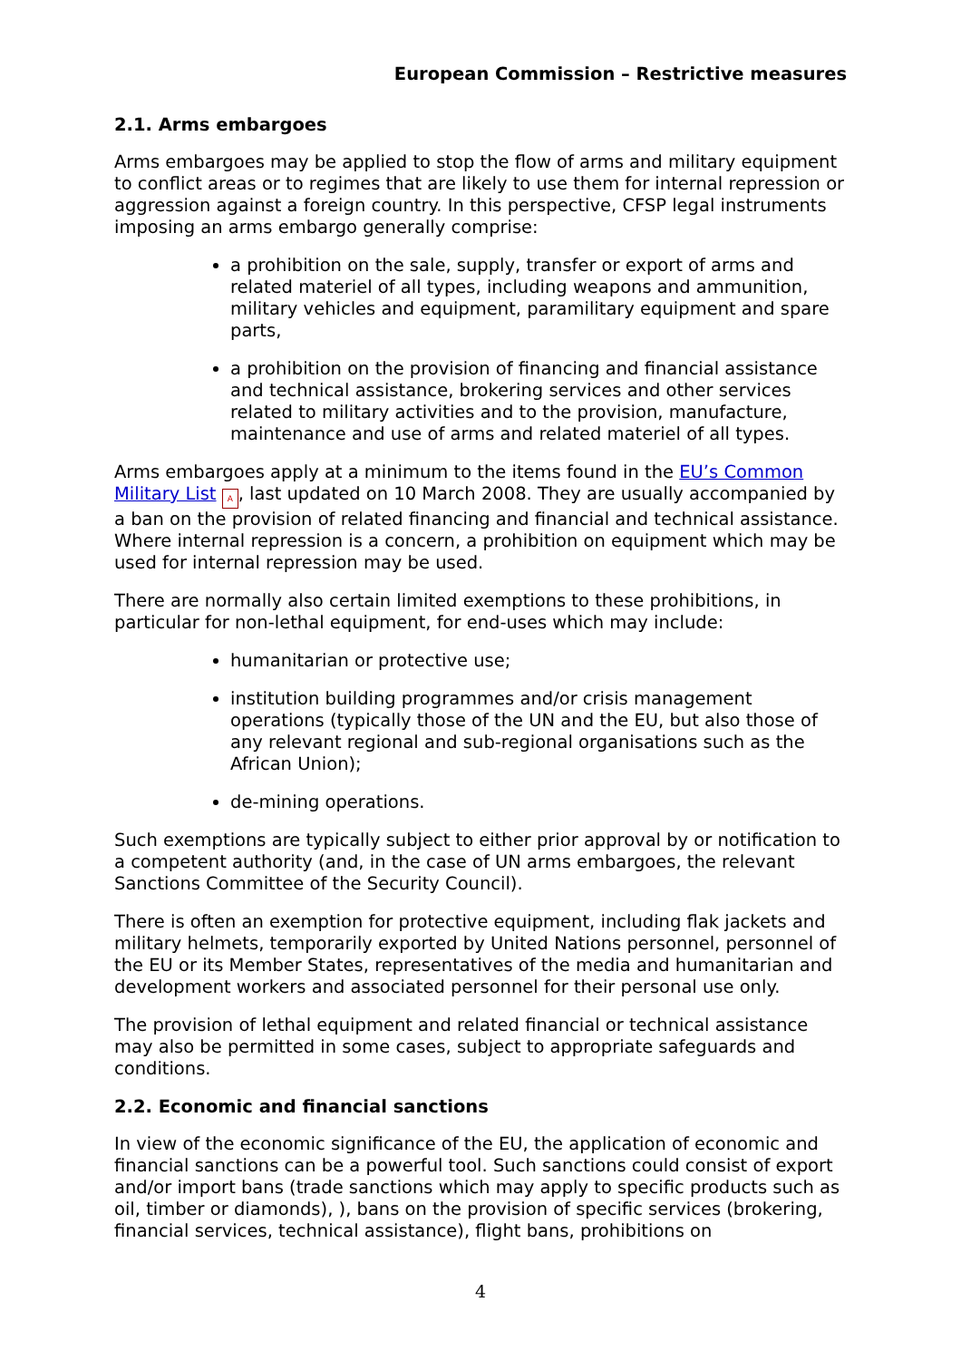European Commission – Restrictive measures
2.1. Arms embargoes
Arms embargoes may be applied to stop the flow of arms and military equipment to conflict areas or to regimes that are likely to use them for internal repression or aggression against a foreign country. In this perspective, CFSP legal instruments imposing an arms embargo generally comprise:
a prohibition on the sale, supply, transfer or export of arms and related materiel of all types, including weapons and ammunition, military vehicles and equipment, paramilitary equipment and spare parts,
a prohibition on the provision of financing and financial assistance and technical assistance, brokering services and other services related to military activities and to the provision, manufacture, maintenance and use of arms and related materiel of all types.
Arms embargoes apply at a minimum to the items found in the EU’s Common Military List A, last updated on 10 March 2008. They are usually accompanied by a ban on the provision of related financing and financial and technical assistance. Where internal repression is a concern, a prohibition on equipment which may be used for internal repression may be used.
There are normally also certain limited exemptions to these prohibitions, in particular for non-lethal equipment, for end-uses which may include:
humanitarian or protective use;
institution building programmes and/or crisis management operations (typically those of the UN and the EU, but also those of any relevant regional and sub-regional organisations such as the African Union);
de-mining operations.
Such exemptions are typically subject to either prior approval by or notification to a competent authority (and, in the case of UN arms embargoes, the relevant Sanctions Committee of the Security Council).
There is often an exemption for protective equipment, including flak jackets and military helmets, temporarily exported by United Nations personnel, personnel of the EU or its Member States, representatives of the media and humanitarian and development workers and associated personnel for their personal use only.
The provision of lethal equipment and related financial or technical assistance may also be permitted in some cases, subject to appropriate safeguards and conditions.
2.2. Economic and financial sanctions
In view of the economic significance of the EU, the application of economic and financial sanctions can be a powerful tool. Such sanctions could consist of export and/or import bans (trade sanctions which may apply to specific products such as oil, timber or diamonds), ), bans on the provision of specific services (brokering, financial services, technical assistance), flight bans, prohibitions on
4